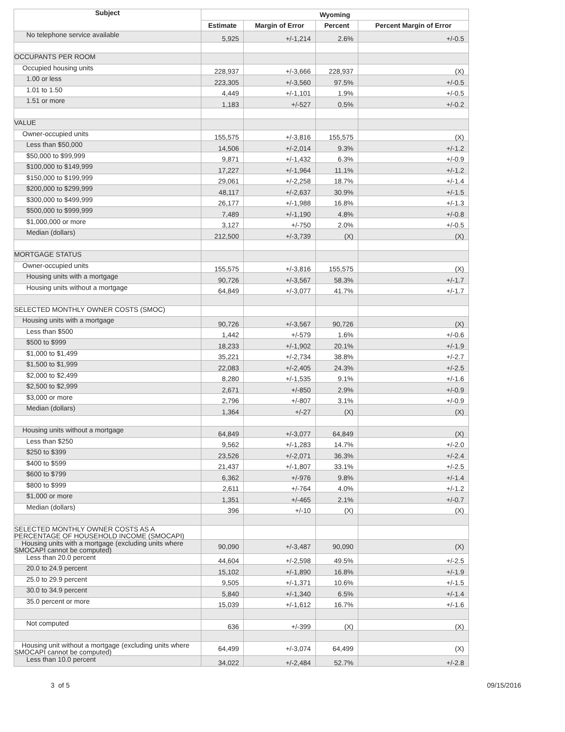| Subject | Wyoming | | | |
| --- | --- | --- | --- | --- |
| | Estimate | Margin of Error | Percent | Percent Margin of Error |
| No telephone service available | 5,925 | +/-1,214 | 2.6% | +/-0.5 |
| OCCUPANTS PER ROOM | | | | |
| Occupied housing units | 228,937 | +/-3,666 | 228,937 | (X) |
| 1.00 or less | 223,305 | +/-3,560 | 97.5% | +/-0.5 |
| 1.01 to 1.50 | 4,449 | +/-1,101 | 1.9% | +/-0.5 |
| 1.51 or more | 1,183 | +/-527 | 0.5% | +/-0.2 |
| VALUE | | | | |
| Owner-occupied units | 155,575 | +/-3,816 | 155,575 | (X) |
| Less than $50,000 | 14,506 | +/-2,014 | 9.3% | +/-1.2 |
| $50,000 to $99,999 | 9,871 | +/-1,432 | 6.3% | +/-0.9 |
| $100,000 to $149,999 | 17,227 | +/-1,964 | 11.1% | +/-1.2 |
| $150,000 to $199,999 | 29,061 | +/-2,258 | 18.7% | +/-1.4 |
| $200,000 to $299,999 | 48,117 | +/-2,637 | 30.9% | +/-1.5 |
| $300,000 to $499,999 | 26,177 | +/-1,988 | 16.8% | +/-1.3 |
| $500,000 to $999,999 | 7,489 | +/-1,190 | 4.8% | +/-0.8 |
| $1,000,000 or more | 3,127 | +/-750 | 2.0% | +/-0.5 |
| Median (dollars) | 212,500 | +/-3,739 | (X) | (X) |
| MORTGAGE STATUS | | | | |
| Owner-occupied units | 155,575 | +/-3,816 | 155,575 | (X) |
| Housing units with a mortgage | 90,726 | +/-3,567 | 58.3% | +/-1.7 |
| Housing units without a mortgage | 64,849 | +/-3,077 | 41.7% | +/-1.7 |
| SELECTED MONTHLY OWNER COSTS (SMOC) | | | | |
| Housing units with a mortgage | 90,726 | +/-3,567 | 90,726 | (X) |
| Less than $500 | 1,442 | +/-579 | 1.6% | +/-0.6 |
| $500 to $999 | 18,233 | +/-1,902 | 20.1% | +/-1.9 |
| $1,000 to $1,499 | 35,221 | +/-2,734 | 38.8% | +/-2.7 |
| $1,500 to $1,999 | 22,083 | +/-2,405 | 24.3% | +/-2.5 |
| $2,000 to $2,499 | 8,280 | +/-1,535 | 9.1% | +/-1.6 |
| $2,500 to $2,999 | 2,671 | +/-850 | 2.9% | +/-0.9 |
| $3,000 or more | 2,796 | +/-807 | 3.1% | +/-0.9 |
| Median (dollars) | 1,364 | +/-27 | (X) | (X) |
| Housing units without a mortgage | 64,849 | +/-3,077 | 64,849 | (X) |
| Less than $250 | 9,562 | +/-1,283 | 14.7% | +/-2.0 |
| $250 to $399 | 23,526 | +/-2,071 | 36.3% | +/-2.4 |
| $400 to $599 | 21,437 | +/-1,807 | 33.1% | +/-2.5 |
| $600 to $799 | 6,362 | +/-976 | 9.8% | +/-1.4 |
| $800 to $999 | 2,611 | +/-764 | 4.0% | +/-1.2 |
| $1,000 or more | 1,351 | +/-465 | 2.1% | +/-0.7 |
| Median (dollars) | 396 | +/-10 | (X) | (X) |
| SELECTED MONTHLY OWNER COSTS AS A PERCENTAGE OF HOUSEHOLD INCOME (SMOCAPI) | | | | |
| Housing units with a mortgage (excluding units where SMOCAPI cannot be computed) | 90,090 | +/-3,487 | 90,090 | (X) |
| Less than 20.0 percent | 44,604 | +/-2,598 | 49.5% | +/-2.5 |
| 20.0 to 24.9 percent | 15,102 | +/-1,890 | 16.8% | +/-1.9 |
| 25.0 to 29.9 percent | 9,505 | +/-1,371 | 10.6% | +/-1.5 |
| 30.0 to 34.9 percent | 5,840 | +/-1,340 | 6.5% | +/-1.4 |
| 35.0 percent or more | 15,039 | +/-1,612 | 16.7% | +/-1.6 |
| Not computed | 636 | +/-399 | (X) | (X) |
| Housing unit without a mortgage (excluding units where SMOCAPI cannot be computed) | 64,499 | +/-3,074 | 64,499 | (X) |
| Less than 10.0 percent | 34,022 | +/-2,484 | 52.7% | +/-2.8 |
3 of 5 09/15/2016